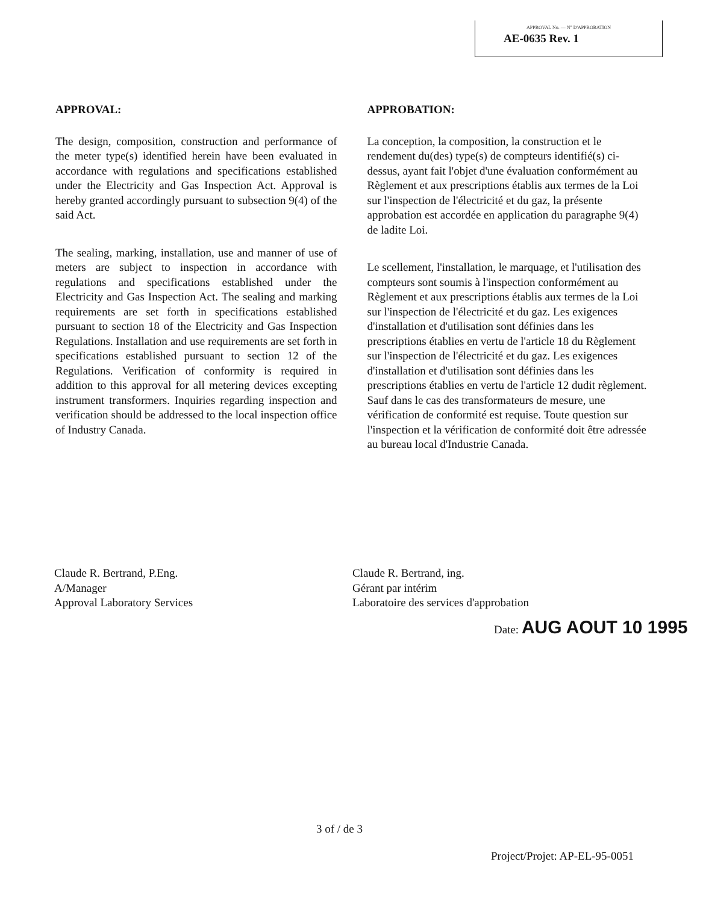APPROVAL No. — N° D'APPROBATION
AE-0635 Rev. 1
APPROVAL:
The design, composition, construction and performance of the meter type(s) identified herein have been evaluated in accordance with regulations and specifications established under the Electricity and Gas Inspection Act. Approval is hereby granted accordingly pursuant to subsection 9(4) of the said Act.
The sealing, marking, installation, use and manner of use of meters are subject to inspection in accordance with regulations and specifications established under the Electricity and Gas Inspection Act. The sealing and marking requirements are set forth in specifications established pursuant to section 18 of the Electricity and Gas Inspection Regulations. Installation and use requirements are set forth in specifications established pursuant to section 12 of the Regulations. Verification of conformity is required in addition to this approval for all metering devices excepting instrument transformers. Inquiries regarding inspection and verification should be addressed to the local inspection office of Industry Canada.
APPROBATION:
La conception, la composition, la construction et le rendement du(des) type(s) de compteurs identifié(s) ci-dessus, ayant fait l'objet d'une évaluation conformément au Règlement et aux prescriptions établis aux termes de la Loi sur l'inspection de l'électricité et du gaz, la présente approbation est accordée en application du paragraphe 9(4) de ladite Loi.
Le scellement, l'installation, le marquage, et l'utilisation des compteurs sont soumis à l'inspection conformément au Règlement et aux prescriptions établis aux termes de la Loi sur l'inspection de l'électricité et du gaz. Les exigences d'installation et d'utilisation sont définies dans les prescriptions établies en vertu de l'article 18 du Règlement sur l'inspection de l'électricité et du gaz. Les exigences d'installation et d'utilisation sont définies dans les prescriptions établies en vertu de l'article 12 dudit règlement. Sauf dans le cas des transformateurs de mesure, une vérification de conformité est requise. Toute question sur l'inspection et la vérification de conformité doit être adressée au bureau local d'Industrie Canada.
Claude R. Bertrand, P.Eng.
A/Manager
Approval Laboratory Services
Claude R. Bertrand, ing.
Gérant par intérim
Laboratoire des services d'approbation
Date: AUG AOUT 10 1995
3 of / de 3
Project/Projet: AP-EL-95-0051